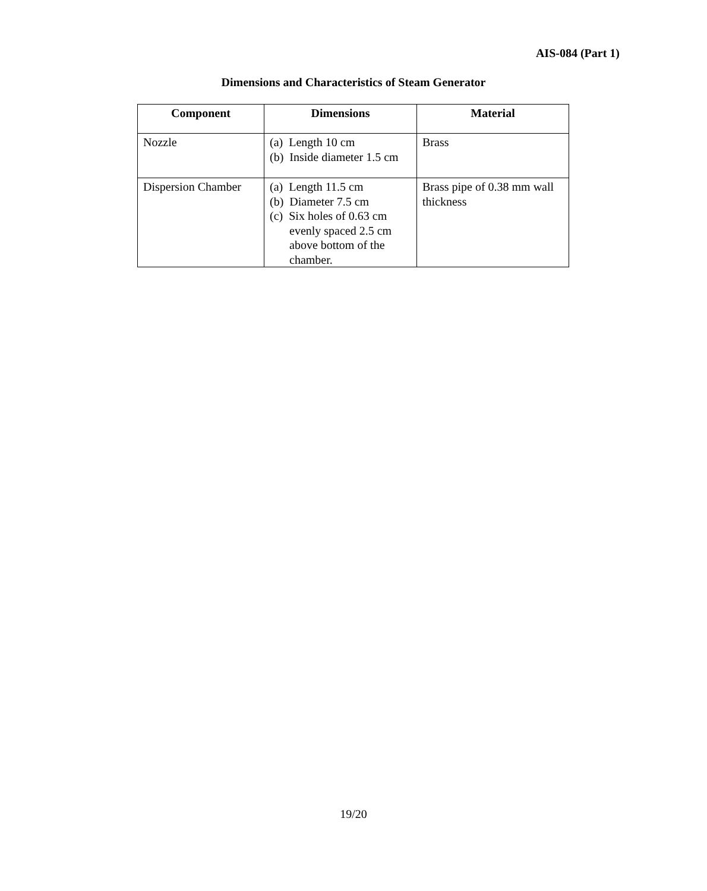AIS-084 (Part 1)
Dimensions and Characteristics of Steam Generator
| Component | Dimensions | Material |
| --- | --- | --- |
| Nozzle | (a) Length 10 cm (b) Inside diameter 1.5 cm | Brass |
| Dispersion Chamber | (a) Length 11.5 cm (b) Diameter 7.5 cm (c) Six holes of 0.63 cm evenly spaced 2.5 cm above bottom of the chamber. | Brass pipe of 0.38 mm wall thickness |
19/20